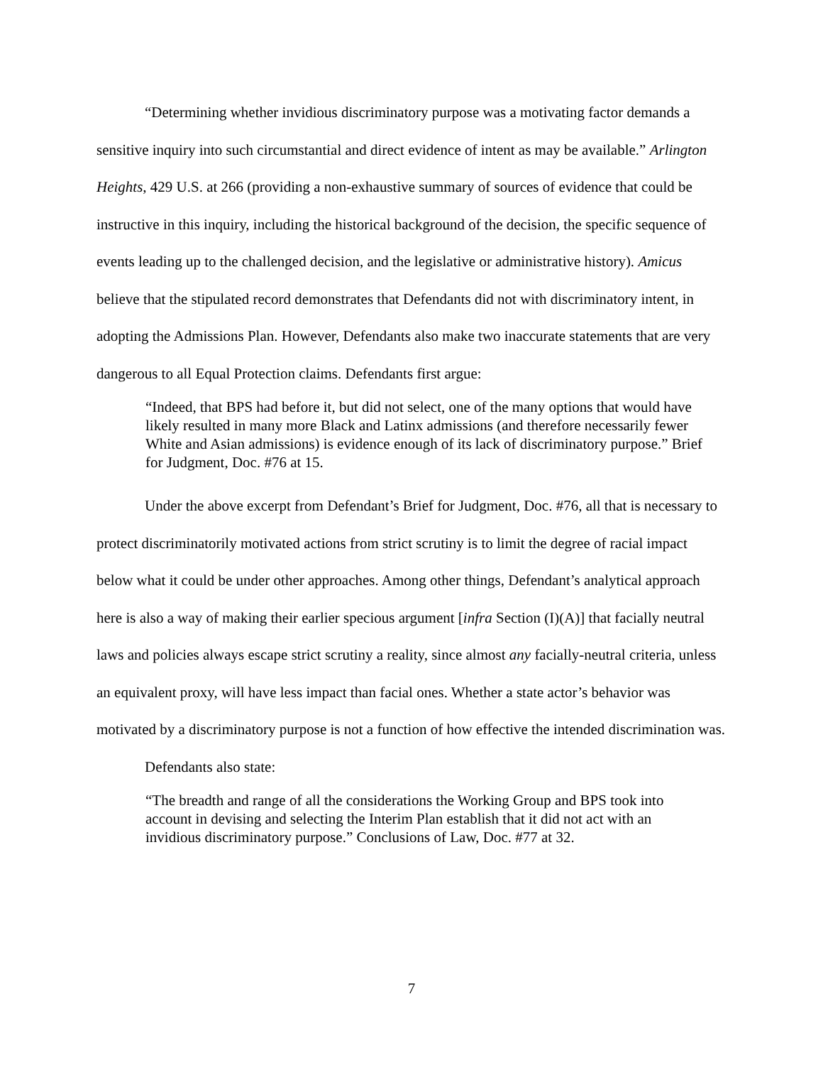“Determining whether invidious discriminatory purpose was a motivating factor demands a sensitive inquiry into such circumstantial and direct evidence of intent as may be available.” Arlington Heights, 429 U.S. at 266 (providing a non-exhaustive summary of sources of evidence that could be instructive in this inquiry, including the historical background of the decision, the specific sequence of events leading up to the challenged decision, and the legislative or administrative history). Amicus believe that the stipulated record demonstrates that Defendants did not with discriminatory intent, in adopting the Admissions Plan. However, Defendants also make two inaccurate statements that are very dangerous to all Equal Protection claims. Defendants first argue:
“Indeed, that BPS had before it, but did not select, one of the many options that would have likely resulted in many more Black and Latinx admissions (and therefore necessarily fewer White and Asian admissions) is evidence enough of its lack of discriminatory purpose.” Brief for Judgment, Doc. #76 at 15.
Under the above excerpt from Defendant’s Brief for Judgment, Doc. #76, all that is necessary to protect discriminatorily motivated actions from strict scrutiny is to limit the degree of racial impact below what it could be under other approaches. Among other things, Defendant’s analytical approach here is also a way of making their earlier specious argument [infra Section (I)(A)] that facially neutral laws and policies always escape strict scrutiny a reality, since almost any facially-neutral criteria, unless an equivalent proxy, will have less impact than facial ones. Whether a state actor’s behavior was motivated by a discriminatory purpose is not a function of how effective the intended discrimination was.
Defendants also state:
“The breadth and range of all the considerations the Working Group and BPS took into account in devising and selecting the Interim Plan establish that it did not act with an invidious discriminatory purpose.” Conclusions of Law, Doc. #77 at 32.
7